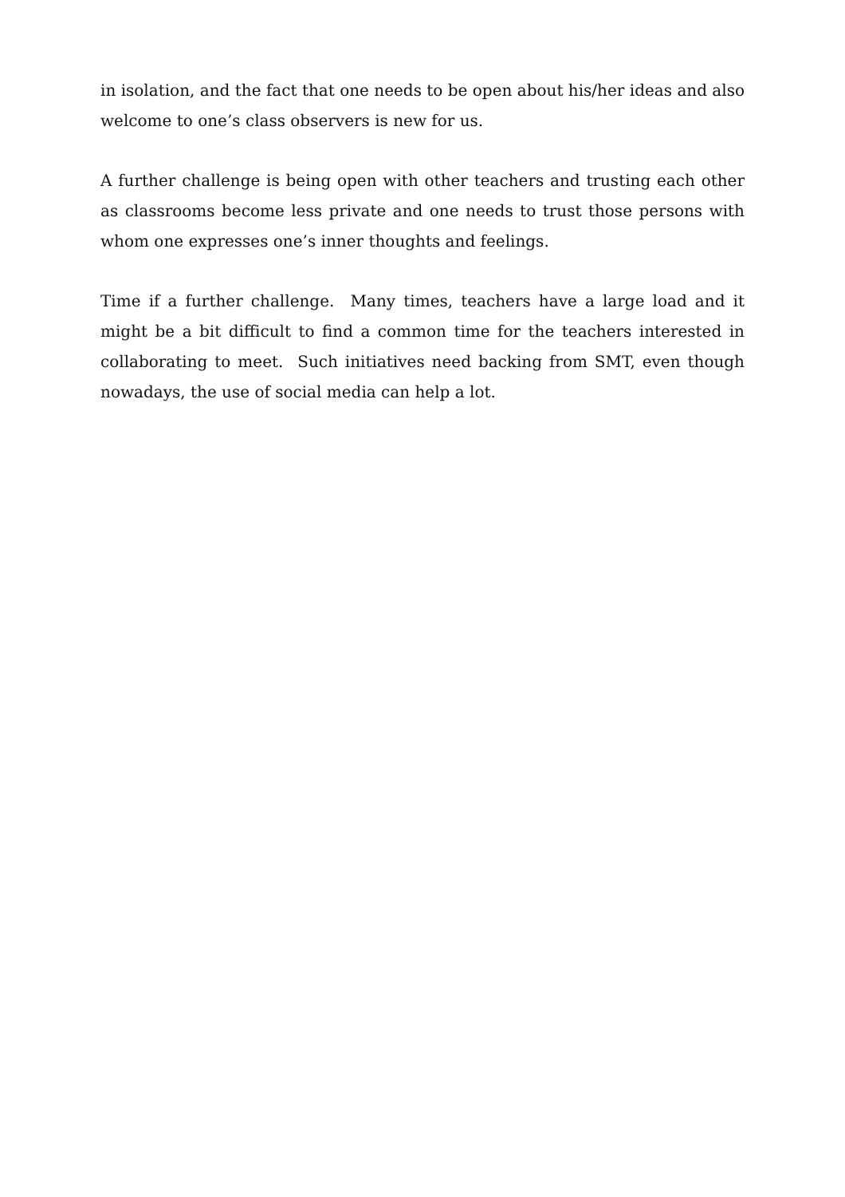in isolation, and the fact that one needs to be open about his/her ideas and also welcome to one’s class observers is new for us.
A further challenge is being open with other teachers and trusting each other as classrooms become less private and one needs to trust those persons with whom one expresses one’s inner thoughts and feelings.
Time if a further challenge. Many times, teachers have a large load and it might be a bit difficult to find a common time for the teachers interested in collaborating to meet. Such initiatives need backing from SMT, even though nowadays, the use of social media can help a lot.